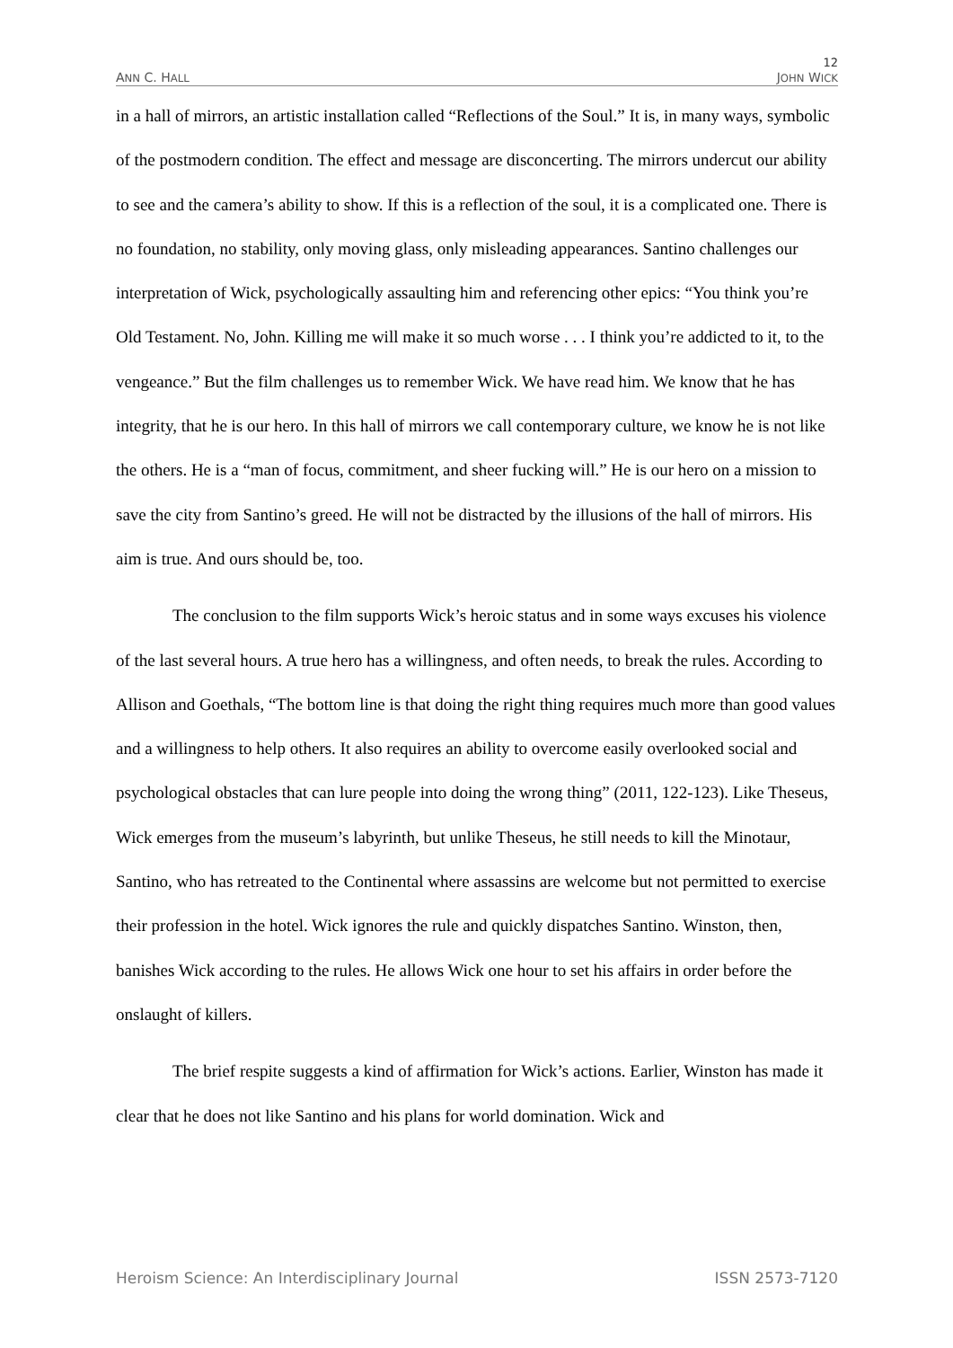12
ANN C. HALL JOHN WICK
in a hall of mirrors, an artistic installation called “Reflections of the Soul.” It is, in many ways, symbolic of the postmodern condition. The effect and message are disconcerting. The mirrors undercut our ability to see and the camera’s ability to show. If this is a reflection of the soul, it is a complicated one. There is no foundation, no stability, only moving glass, only misleading appearances. Santino challenges our interpretation of Wick, psychologically assaulting him and referencing other epics: “You think you’re Old Testament. No, John. Killing me will make it so much worse . . . I think you’re addicted to it, to the vengeance.” But the film challenges us to remember Wick. We have read him. We know that he has integrity, that he is our hero. In this hall of mirrors we call contemporary culture, we know he is not like the others. He is a “man of focus, commitment, and sheer fucking will.” He is our hero on a mission to save the city from Santino’s greed. He will not be distracted by the illusions of the hall of mirrors. His aim is true. And ours should be, too.
The conclusion to the film supports Wick’s heroic status and in some ways excuses his violence of the last several hours. A true hero has a willingness, and often needs, to break the rules. According to Allison and Goethals, “The bottom line is that doing the right thing requires much more than good values and a willingness to help others. It also requires an ability to overcome easily overlooked social and psychological obstacles that can lure people into doing the wrong thing” (2011, 122-123). Like Theseus, Wick emerges from the museum’s labyrinth, but unlike Theseus, he still needs to kill the Minotaur, Santino, who has retreated to the Continental where assassins are welcome but not permitted to exercise their profession in the hotel. Wick ignores the rule and quickly dispatches Santino. Winston, then, banishes Wick according to the rules. He allows Wick one hour to set his affairs in order before the onslaught of killers.
The brief respite suggests a kind of affirmation for Wick’s actions. Earlier, Winston has made it clear that he does not like Santino and his plans for world domination. Wick and
Heroism Science: An Interdisciplinary Journal ISSN 2573-7120